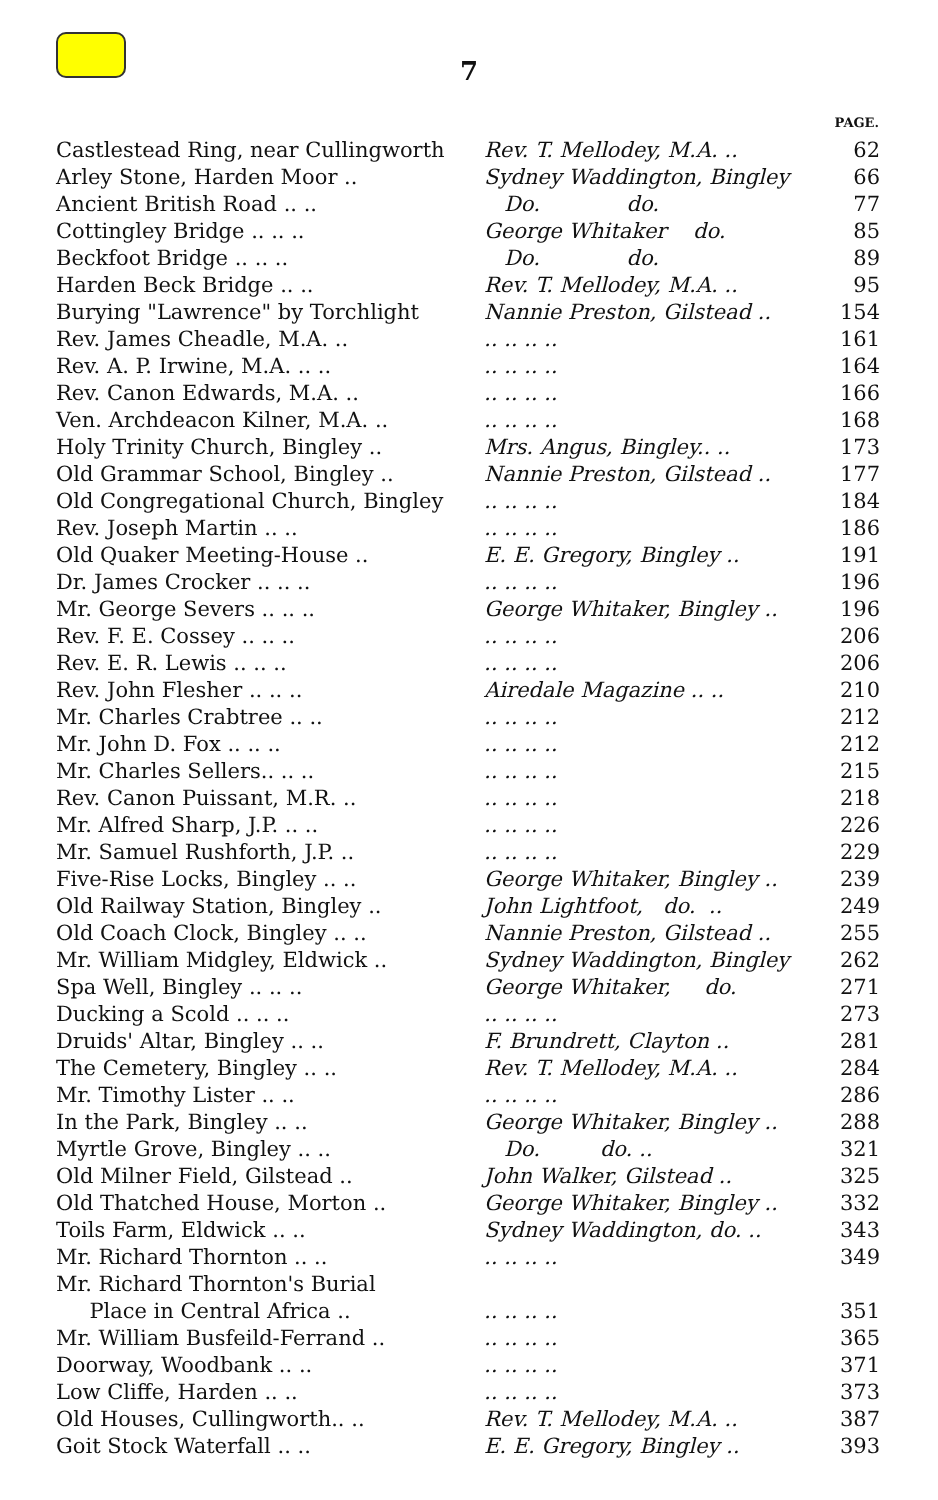7
| | | PAGE. |
| Castlestead Ring, near Cullingworth | Rev. T. Mellodey, M.A. .. | 62 |
| Arley Stone, Harden Moor .. | Sydney Waddington, Bingley | 66 |
| Ancient British Road .. .. | Do. do. | 77 |
| Cottingley Bridge .. .. .. | George Whitaker do. | 85 |
| Beckfoot Bridge .. .. .. | Do. do. | 89 |
| Harden Beck Bridge .. .. | Rev. T. Mellodey, M.A. .. | 95 |
| Burying "Lawrence" by Torchlight | Nannie Preston, Gilstead .. | 154 |
| Rev. James Cheadle, M.A. .. | .. .. .. .. | 161 |
| Rev. A. P. Irwine, M.A. .. .. | .. .. .. .. | 164 |
| Rev. Canon Edwards, M.A. .. | .. .. .. .. | 166 |
| Ven. Archdeacon Kilner, M.A. .. | .. .. .. .. | 168 |
| Holy Trinity Church, Bingley .. | Mrs. Angus, Bingley.. .. | 173 |
| Old Grammar School, Bingley .. | Nannie Preston, Gilstead .. | 177 |
| Old Congregational Church, Bingley | .. .. .. .. | 184 |
| Rev. Joseph Martin .. .. | .. .. .. .. | 186 |
| Old Quaker Meeting-House .. | E. E. Gregory, Bingley .. | 191 |
| Dr. James Crocker .. .. .. | .. .. .. .. | 196 |
| Mr. George Severs .. .. .. | George Whitaker, Bingley .. | 196 |
| Rev. F. E. Cossey .. .. .. | .. .. .. .. | 206 |
| Rev. E. R. Lewis .. .. .. | .. .. .. .. | 206 |
| Rev. John Flesher .. .. .. | Airedale Magazine .. .. | 210 |
| Mr. Charles Crabtree .. .. | .. .. .. .. | 212 |
| Mr. John D. Fox .. .. .. | .. .. .. .. | 212 |
| Mr. Charles Sellers.. .. .. | .. .. .. .. | 215 |
| Rev. Canon Puissant, M.R. .. | .. .. .. .. | 218 |
| Mr. Alfred Sharp, J.P. .. .. | .. .. .. .. | 226 |
| Mr. Samuel Rushforth, J.P. .. | .. .. .. .. | 229 |
| Five-Rise Locks, Bingley .. .. | George Whitaker, Bingley .. | 239 |
| Old Railway Station, Bingley .. | John Lightfoot, do. .. | 249 |
| Old Coach Clock, Bingley .. .. | Nannie Preston, Gilstead .. | 255 |
| Mr. William Midgley, Eldwick .. | Sydney Waddington, Bingley | 262 |
| Spa Well, Bingley .. .. .. | George Whitaker, do. | 271 |
| Ducking a Scold .. .. .. | .. .. .. .. | 273 |
| Druids' Altar, Bingley .. .. | F. Brundrett, Clayton .. | 281 |
| The Cemetery, Bingley .. .. | Rev. T. Mellodey, M.A. .. | 284 |
| Mr. Timothy Lister .. .. | .. .. .. .. | 286 |
| In the Park, Bingley .. .. | George Whitaker, Bingley .. | 288 |
| Myrtle Grove, Bingley .. .. | Do. do. .. | 321 |
| Old Milner Field, Gilstead .. | John Walker, Gilstead .. | 325 |
| Old Thatched House, Morton .. | George Whitaker, Bingley .. | 332 |
| Toils Farm, Eldwick .. .. | Sydney Waddington, do. .. | 343 |
| Mr. Richard Thornton .. .. | .. .. .. .. | 349 |
| Mr. Richard Thornton's Burial | | |
| Place in Central Africa .. | .. .. .. .. | 351 |
| Mr. William Busfeild-Ferrand .. | .. .. .. .. | 365 |
| Doorway, Woodbank .. .. | .. .. .. .. | 371 |
| Low Cliffe, Harden .. .. | .. .. .. .. | 373 |
| Old Houses, Cullingworth.. .. | Rev. T. Mellodey, M.A. .. | 387 |
| Goit Stock Waterfall .. .. | E. E. Gregory, Bingley .. | 393 |